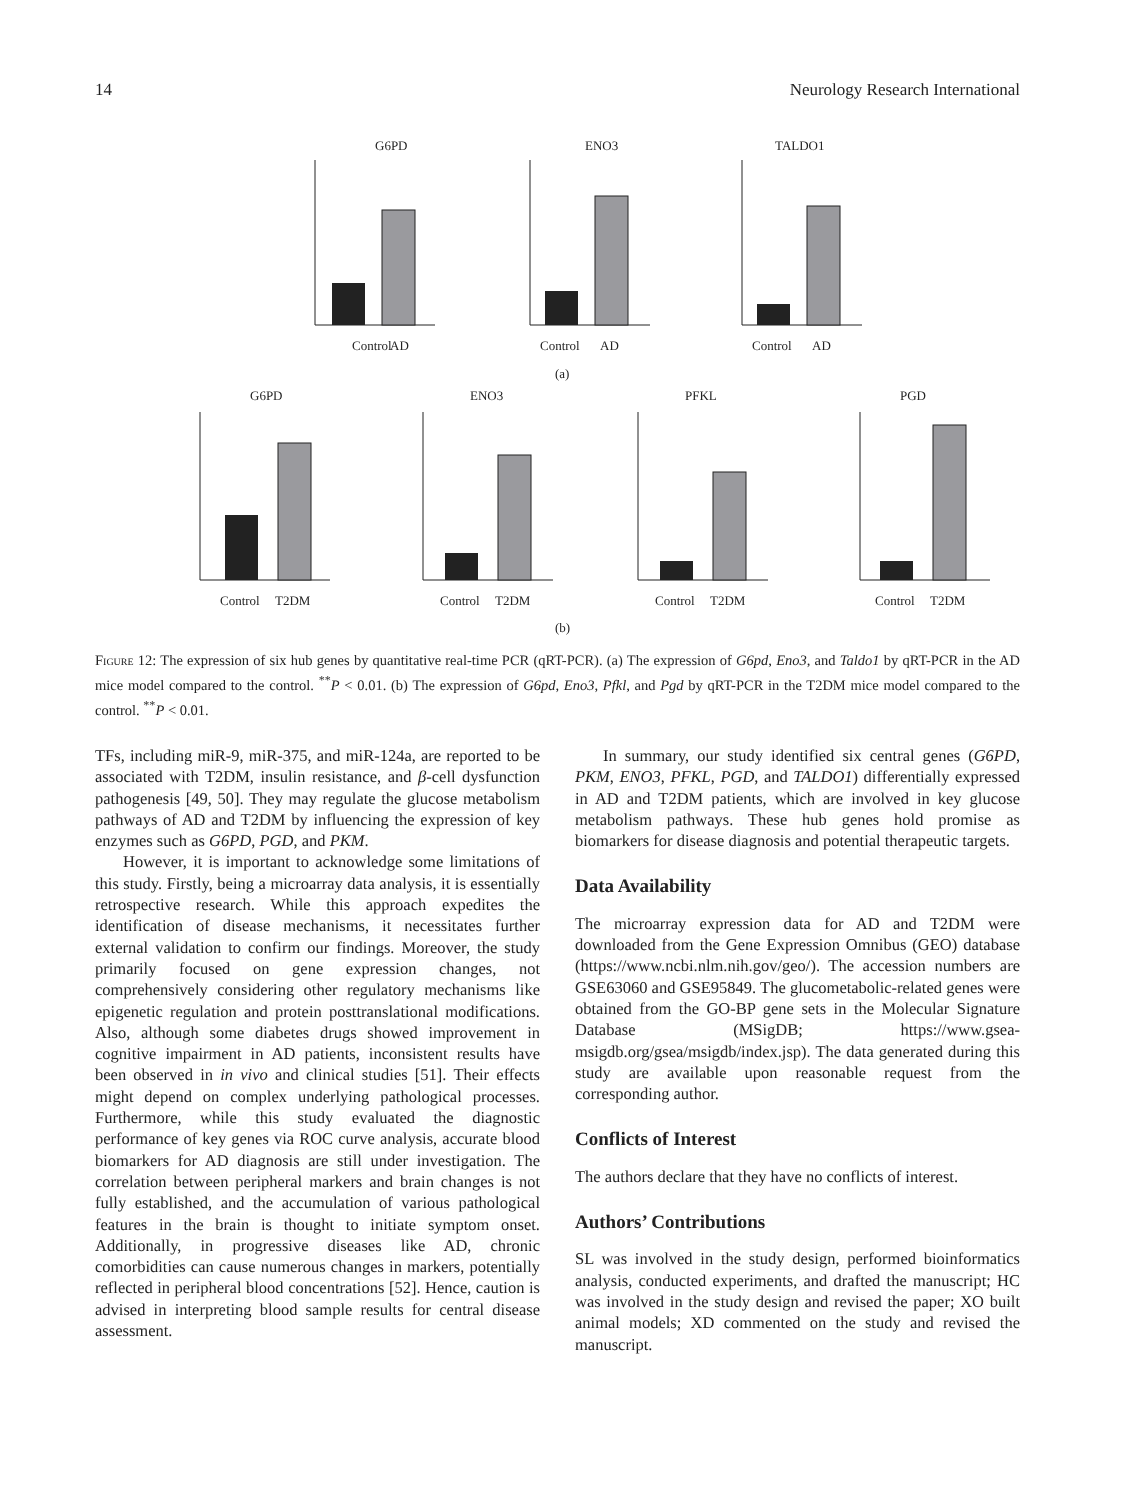14 Neurology Research International
G6PD
ENO3
TALDO1
Control
AD
Control
AD
Control
AD
(a)
G6PD
ENO3
PFKL
PGD
Control
T2DM
Control
T2DM
Control
T2DM
Control
T2DM
(b)
Figure 12: The expression of six hub genes by quantitative real-time PCR (qRT-PCR). (a) The expression of G6pd, Eno3, and Taldo1 by qRT-PCR in the AD mice model compared to the control. <sup>**</sup>P < 0.01. (b) The expression of G6pd, Eno3, Pfkl, and Pgd by qRT-PCR in the T2DM mice model compared to the control. <sup>**</sup>P < 0.01.
TFs, including miR-9, miR-375, and miR-124a, are reported to be associated with T2DM, insulin resistance, and β-cell dysfunction pathogenesis [49, 50]. They may regulate the glucose metabolism pathways of AD and T2DM by influencing the expression of key enzymes such as G6PD, PGD, and PKM.
However, it is important to acknowledge some limitations of this study. Firstly, being a microarray data analysis, it is essentially retrospective research. While this approach expedites the identification of disease mechanisms, it necessitates further external validation to confirm our findings. Moreover, the study primarily focused on gene expression changes, not comprehensively considering other regulatory mechanisms like epigenetic regulation and protein posttranslational modifications. Also, although some diabetes drugs showed improvement in cognitive impairment in AD patients, inconsistent results have been observed in in vivo and clinical studies [51]. Their effects might depend on complex underlying pathological processes. Furthermore, while this study evaluated the diagnostic performance of key genes via ROC curve analysis, accurate blood biomarkers for AD diagnosis are still under investigation. The correlation between peripheral markers and brain changes is not fully established, and the accumulation of various pathological features in the brain is thought to initiate symptom onset. Additionally, in progressive diseases like AD, chronic comorbidities can cause numerous changes in markers, potentially reflected in peripheral blood concentrations [52]. Hence, caution is advised in interpreting blood sample results for central disease assessment.
In summary, our study identified six central genes (G6PD, PKM, ENO3, PFKL, PGD, and TALDO1) differentially expressed in AD and T2DM patients, which are involved in key glucose metabolism pathways. These hub genes hold promise as biomarkers for disease diagnosis and potential therapeutic targets.
Data Availability
The microarray expression data for AD and T2DM were downloaded from the Gene Expression Omnibus (GEO) database (https://www.ncbi.nlm.nih.gov/geo/). The accession numbers are GSE63060 and GSE95849. The glucometabolic-related genes were obtained from the GO-BP gene sets in the Molecular Signature Database (MSigDB; https://www.gsea-msigdb.org/gsea/msigdb/index.jsp). The data generated during this study are available upon reasonable request from the corresponding author.
Conflicts of Interest
The authors declare that they have no conflicts of interest.
Authors’ Contributions
SL was involved in the study design, performed bioinformatics analysis, conducted experiments, and drafted the manuscript; HC was involved in the study design and revised the paper; XO built animal models; XD commented on the study and revised the manuscript.